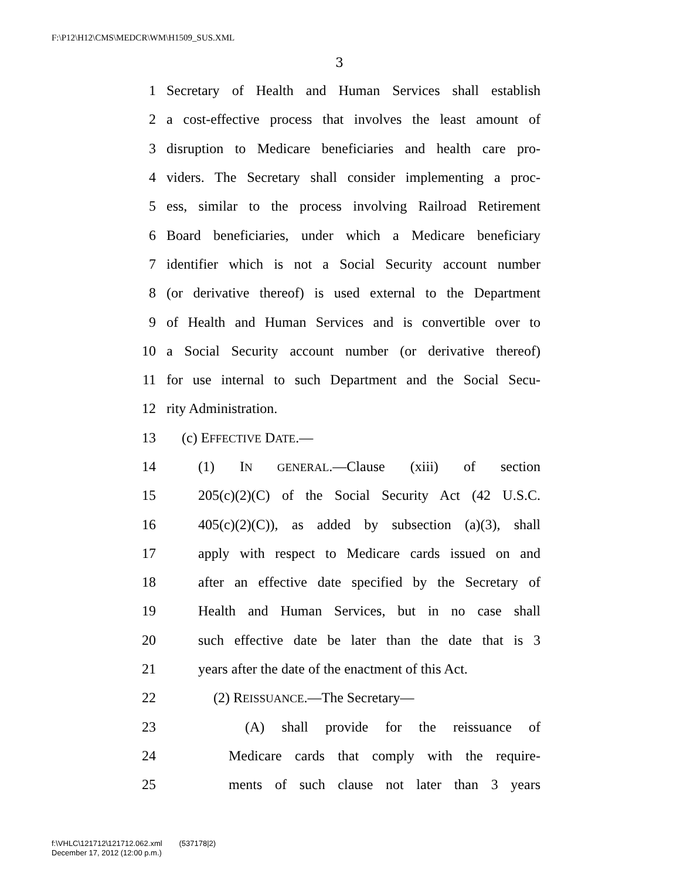F:\P12\H12\CMS\MEDCR\WM\H1509_SUS.XML
3
1 Secretary of Health and Human Services shall establish
2 a cost-effective process that involves the least amount of
3 disruption to Medicare beneficiaries and health care pro-
4 viders. The Secretary shall consider implementing a proc-
5 ess, similar to the process involving Railroad Retirement
6 Board beneficiaries, under which a Medicare beneficiary
7 identifier which is not a Social Security account number
8 (or derivative thereof) is used external to the Department
9 of Health and Human Services and is convertible over to
10 a Social Security account number (or derivative thereof)
11 for use internal to such Department and the Social Secu-
12 rity Administration.
13 (c) EFFECTIVE DATE.—
14 (1) IN GENERAL.—Clause (xiii) of section
15 205(c)(2)(C) of the Social Security Act (42 U.S.C.
16 405(c)(2)(C)), as added by subsection (a)(3), shall
17 apply with respect to Medicare cards issued on and
18 after an effective date specified by the Secretary of
19 Health and Human Services, but in no case shall
20 such effective date be later than the date that is 3
21 years after the date of the enactment of this Act.
22 (2) REISSUANCE.—The Secretary—
23 (A) shall provide for the reissuance of
24 Medicare cards that comply with the require-
25 ments of such clause not later than 3 years
f:\VHLC\121712\121712.062.xml (537178|2)
December 17, 2012 (12:00 p.m.)